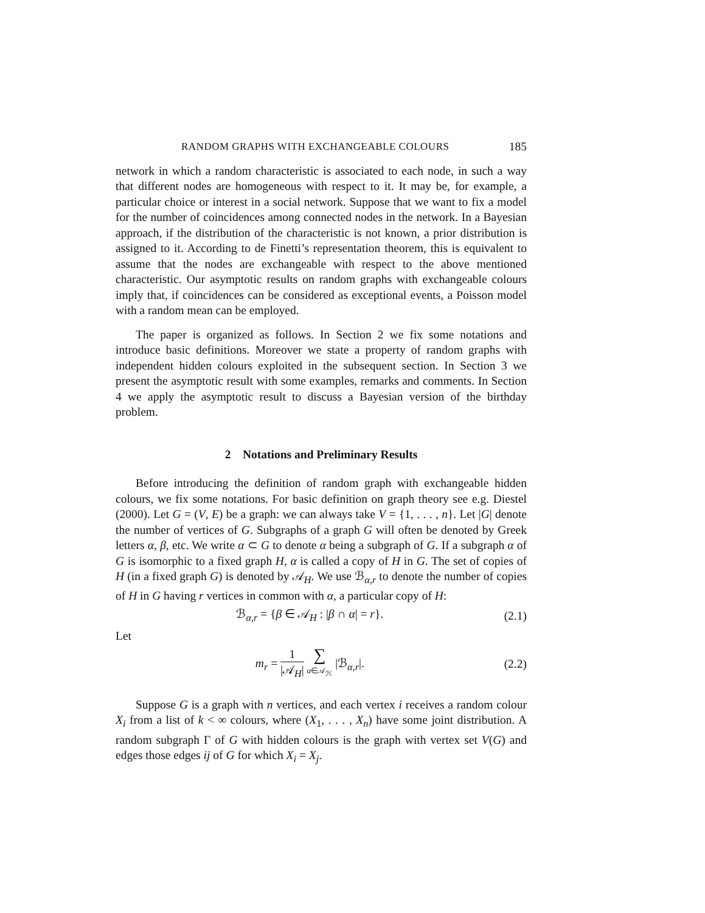RANDOM GRAPHS WITH EXCHANGEABLE COLOURS 185
network in which a random characteristic is associated to each node, in such a way that different nodes are homogeneous with respect to it. It may be, for example, a particular choice or interest in a social network. Suppose that we want to fix a model for the number of coincidences among connected nodes in the network. In a Bayesian approach, if the distribution of the characteristic is not known, a prior distribution is assigned to it. According to de Finetti’s representation theorem, this is equivalent to assume that the nodes are exchangeable with respect to the above mentioned characteristic. Our asymptotic results on random graphs with exchangeable colours imply that, if coincidences can be considered as exceptional events, a Poisson model with a random mean can be employed.
The paper is organized as follows. In Section 2 we fix some notations and introduce basic definitions. Moreover we state a property of random graphs with independent hidden colours exploited in the subsequent section. In Section 3 we present the asymptotic result with some examples, remarks and comments. In Section 4 we apply the asymptotic result to discuss a Bayesian version of the birthday problem.
2 Notations and Preliminary Results
Before introducing the definition of random graph with exchangeable hidden colours, we fix some notations. For basic definition on graph theory see e.g. Diestel (2000). Let G = (V, E) be a graph: we can always take V = {1, . . . , n}. Let |G| denote the number of vertices of G. Subgraphs of a graph G will often be denoted by Greek letters α, β, etc. We write α ⊂ G to denote α being a subgraph of G. If a subgraph α of G is isomorphic to a fixed graph H, α is called a copy of H in G. The set of copies of H (in a fixed graph G) is denoted by 𝒜<sub>H</sub>. We use ℬ<sub>α,r</sub> to denote the number of copies of H in G having r vertices in common with α, a particular copy of H:
ℬ<sub>α,r</sub> = {β ∈ 𝒜<sub>H</sub> : |β ∩ α| = r}. (2.1)
Let
m<sub>r</sub> = 1 |𝒜<sub>H</sub>| ∑ α∈𝒜<sub>ℋ</sub> |ℬ<sub>α,r</sub>|. (2.2)
Suppose G is a graph with n vertices, and each vertex i receives a random colour X<sub>i</sub> from a list of k < ∞ colours, where (X<sub>1</sub>, . . . , X<sub>n</sub>) have some joint distribution. A random subgraph Γ of G with hidden colours is the graph with vertex set V(G) and edges those edges ij of G for which X<sub>i</sub> = X<sub>j</sub>.